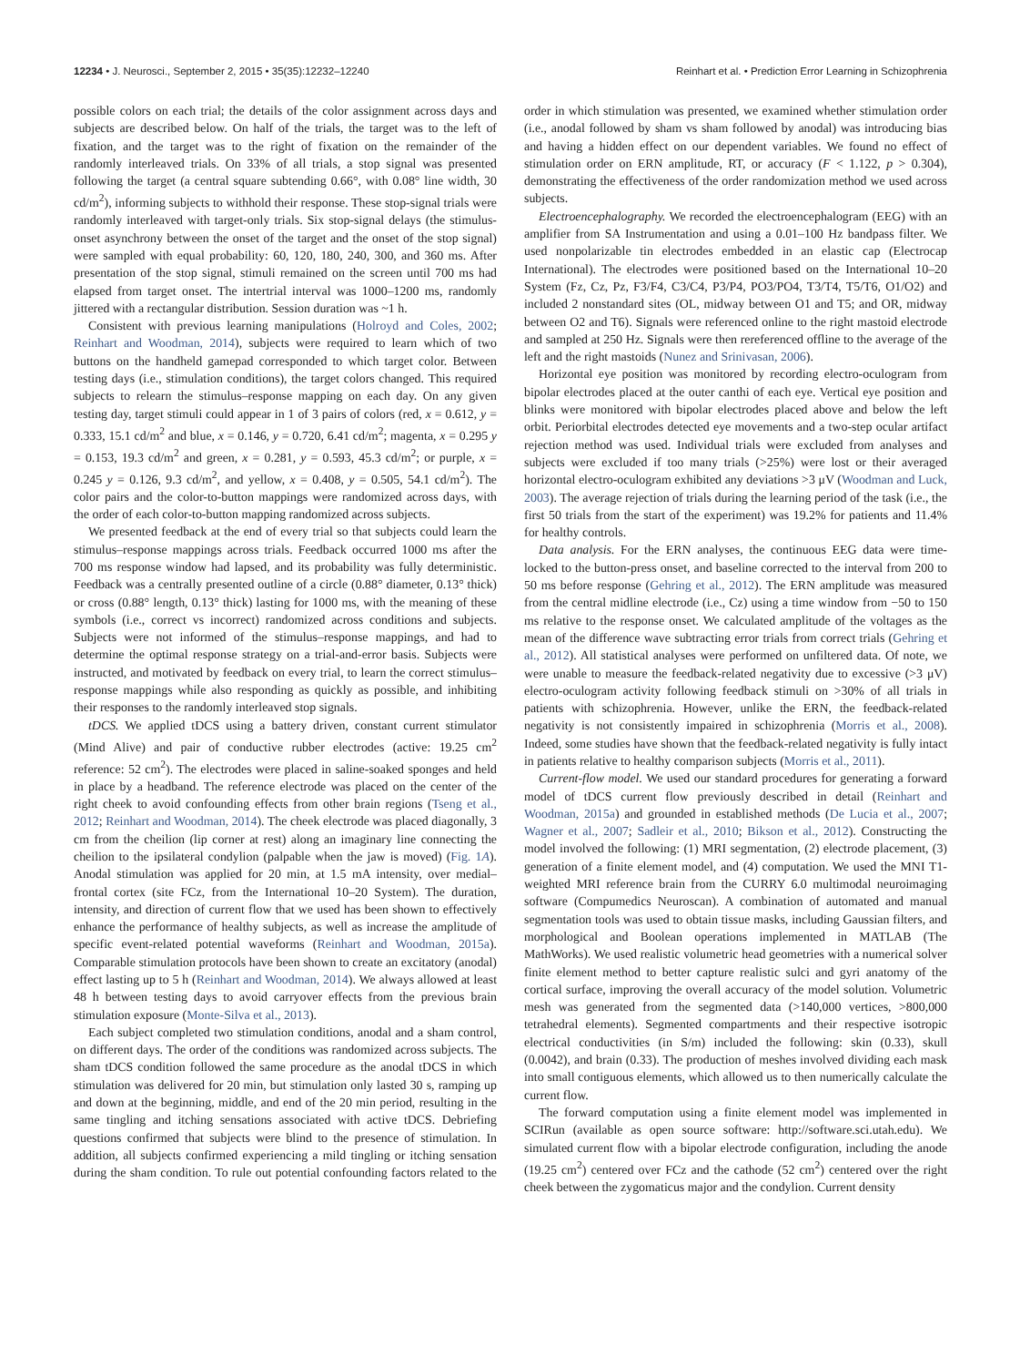12234 • J. Neurosci., September 2, 2015 • 35(35):12232–12240 Reinhart et al. • Prediction Error Learning in Schizophrenia
possible colors on each trial; the details of the color assignment across days and subjects are described below. On half of the trials, the target was to the left of fixation, and the target was to the right of fixation on the remainder of the randomly interleaved trials. On 33% of all trials, a stop signal was presented following the target (a central square subtending 0.66°, with 0.08° line width, 30 cd/m<sup>2</sup>), informing subjects to withhold their response. These stop-signal trials were randomly interleaved with target-only trials. Six stop-signal delays (the stimulus-onset asynchrony between the onset of the target and the onset of the stop signal) were sampled with equal probability: 60, 120, 180, 240, 300, and 360 ms. After presentation of the stop signal, stimuli remained on the screen until 700 ms had elapsed from target onset. The intertrial interval was 1000–1200 ms, randomly jittered with a rectangular distribution. Session duration was ~1 h.
Consistent with previous learning manipulations (Holroyd and Coles, 2002; Reinhart and Woodman, 2014), subjects were required to learn which of two buttons on the handheld gamepad corresponded to which target color. Between testing days (i.e., stimulation conditions), the target colors changed. This required subjects to relearn the stimulus–response mapping on each day. On any given testing day, target stimuli could appear in 1 of 3 pairs of colors (red, x = 0.612, y = 0.333, 15.1 cd/m<sup>2</sup> and blue, x = 0.146, y = 0.720, 6.41 cd/m<sup>2</sup>; magenta, x = 0.295 y = 0.153, 19.3 cd/m<sup>2</sup> and green, x = 0.281, y = 0.593, 45.3 cd/m<sup>2</sup>; or purple, x = 0.245 y = 0.126, 9.3 cd/m<sup>2</sup>, and yellow, x = 0.408, y = 0.505, 54.1 cd/m<sup>2</sup>). The color pairs and the color-to-button mappings were randomized across days, with the order of each color-to-button mapping randomized across subjects.
We presented feedback at the end of every trial so that subjects could learn the stimulus–response mappings across trials. Feedback occurred 1000 ms after the 700 ms response window had lapsed, and its probability was fully deterministic. Feedback was a centrally presented outline of a circle (0.88° diameter, 0.13° thick) or cross (0.88° length, 0.13° thick) lasting for 1000 ms, with the meaning of these symbols (i.e., correct vs incorrect) randomized across conditions and subjects. Subjects were not informed of the stimulus–response mappings, and had to determine the optimal response strategy on a trial-and-error basis. Subjects were instructed, and motivated by feedback on every trial, to learn the correct stimulus–response mappings while also responding as quickly as possible, and inhibiting their responses to the randomly interleaved stop signals.
tDCS. We applied tDCS using a battery driven, constant current stimulator (Mind Alive) and pair of conductive rubber electrodes (active: 19.25 cm<sup>2</sup> reference: 52 cm<sup>2</sup>). The electrodes were placed in saline-soaked sponges and held in place by a headband. The reference electrode was placed on the center of the right cheek to avoid confounding effects from other brain regions (Tseng et al., 2012; Reinhart and Woodman, 2014). The cheek electrode was placed diagonally, 3 cm from the cheilion (lip corner at rest) along an imaginary line connecting the cheilion to the ipsilateral condylion (palpable when the jaw is moved) (Fig. 1A). Anodal stimulation was applied for 20 min, at 1.5 mA intensity, over medial–frontal cortex (site FCz, from the International 10–20 System). The duration, intensity, and direction of current flow that we used has been shown to effectively enhance the performance of healthy subjects, as well as increase the amplitude of specific event-related potential waveforms (Reinhart and Woodman, 2015a). Comparable stimulation protocols have been shown to create an excitatory (anodal) effect lasting up to 5 h (Reinhart and Woodman, 2014). We always allowed at least 48 h between testing days to avoid carryover effects from the previous brain stimulation exposure (Monte-Silva et al., 2013).
Each subject completed two stimulation conditions, anodal and a sham control, on different days. The order of the conditions was randomized across subjects. The sham tDCS condition followed the same procedure as the anodal tDCS in which stimulation was delivered for 20 min, but stimulation only lasted 30 s, ramping up and down at the beginning, middle, and end of the 20 min period, resulting in the same tingling and itching sensations associated with active tDCS. Debriefing questions confirmed that subjects were blind to the presence of stimulation. In addition, all subjects confirmed experiencing a mild tingling or itching sensation during the sham condition. To rule out potential confounding factors related to the order in which stimulation was presented, we examined whether stimulation order (i.e., anodal followed by sham vs sham followed by anodal) was introducing bias and having a hidden effect on our dependent variables. We found no effect of stimulation order on ERN amplitude, RT, or accuracy (F < 1.122, p > 0.304), demonstrating the effectiveness of the order randomization method we used across subjects.
Electroencephalography. We recorded the electroencephalogram (EEG) with an amplifier from SA Instrumentation and using a 0.01–100 Hz bandpass filter. We used nonpolarizable tin electrodes embedded in an elastic cap (Electrocap International). The electrodes were positioned based on the International 10–20 System (Fz, Cz, Pz, F3/F4, C3/C4, P3/P4, PO3/PO4, T3/T4, T5/T6, O1/O2) and included 2 nonstandard sites (OL, midway between O1 and T5; and OR, midway between O2 and T6). Signals were referenced online to the right mastoid electrode and sampled at 250 Hz. Signals were then rereferenced offline to the average of the left and the right mastoids (Nunez and Srinivasan, 2006).
Horizontal eye position was monitored by recording electro-oculogram from bipolar electrodes placed at the outer canthi of each eye. Vertical eye position and blinks were monitored with bipolar electrodes placed above and below the left orbit. Periorbital electrodes detected eye movements and a two-step ocular artifact rejection method was used. Individual trials were excluded from analyses and subjects were excluded if too many trials (>25%) were lost or their averaged horizontal electro-oculogram exhibited any deviations >3 μV (Woodman and Luck, 2003). The average rejection of trials during the learning period of the task (i.e., the first 50 trials from the start of the experiment) was 19.2% for patients and 11.4% for healthy controls.
Data analysis. For the ERN analyses, the continuous EEG data were time-locked to the button-press onset, and baseline corrected to the interval from 200 to 50 ms before response (Gehring et al., 2012). The ERN amplitude was measured from the central midline electrode (i.e., Cz) using a time window from −50 to 150 ms relative to the response onset. We calculated amplitude of the voltages as the mean of the difference wave subtracting error trials from correct trials (Gehring et al., 2012). All statistical analyses were performed on unfiltered data. Of note, we were unable to measure the feedback-related negativity due to excessive (>3 μV) electro-oculogram activity following feedback stimuli on >30% of all trials in patients with schizophrenia. However, unlike the ERN, the feedback-related negativity is not consistently impaired in schizophrenia (Morris et al., 2008). Indeed, some studies have shown that the feedback-related negativity is fully intact in patients relative to healthy comparison subjects (Morris et al., 2011).
Current-flow model. We used our standard procedures for generating a forward model of tDCS current flow previously described in detail (Reinhart and Woodman, 2015a) and grounded in established methods (De Lucia et al., 2007; Wagner et al., 2007; Sadleir et al., 2010; Bikson et al., 2012). Constructing the model involved the following: (1) MRI segmentation, (2) electrode placement, (3) generation of a finite element model, and (4) computation. We used the MNI T1-weighted MRI reference brain from the CURRY 6.0 multimodal neuroimaging software (Compumedics Neuroscan). A combination of automated and manual segmentation tools was used to obtain tissue masks, including Gaussian filters, and morphological and Boolean operations implemented in MATLAB (The MathWorks). We used realistic volumetric head geometries with a numerical solver finite element method to better capture realistic sulci and gyri anatomy of the cortical surface, improving the overall accuracy of the model solution. Volumetric mesh was generated from the segmented data (>140,000 vertices, >800,000 tetrahedral elements). Segmented compartments and their respective isotropic electrical conductivities (in S/m) included the following: skin (0.33), skull (0.0042), and brain (0.33). The production of meshes involved dividing each mask into small contiguous elements, which allowed us to then numerically calculate the current flow.
The forward computation using a finite element model was implemented in SCIRun (available as open source software: http://software.sci.utah.edu). We simulated current flow with a bipolar electrode configuration, including the anode (19.25 cm<sup>2</sup>) centered over FCz and the cathode (52 cm<sup>2</sup>) centered over the right cheek between the zygomaticus major and the condylion. Current density